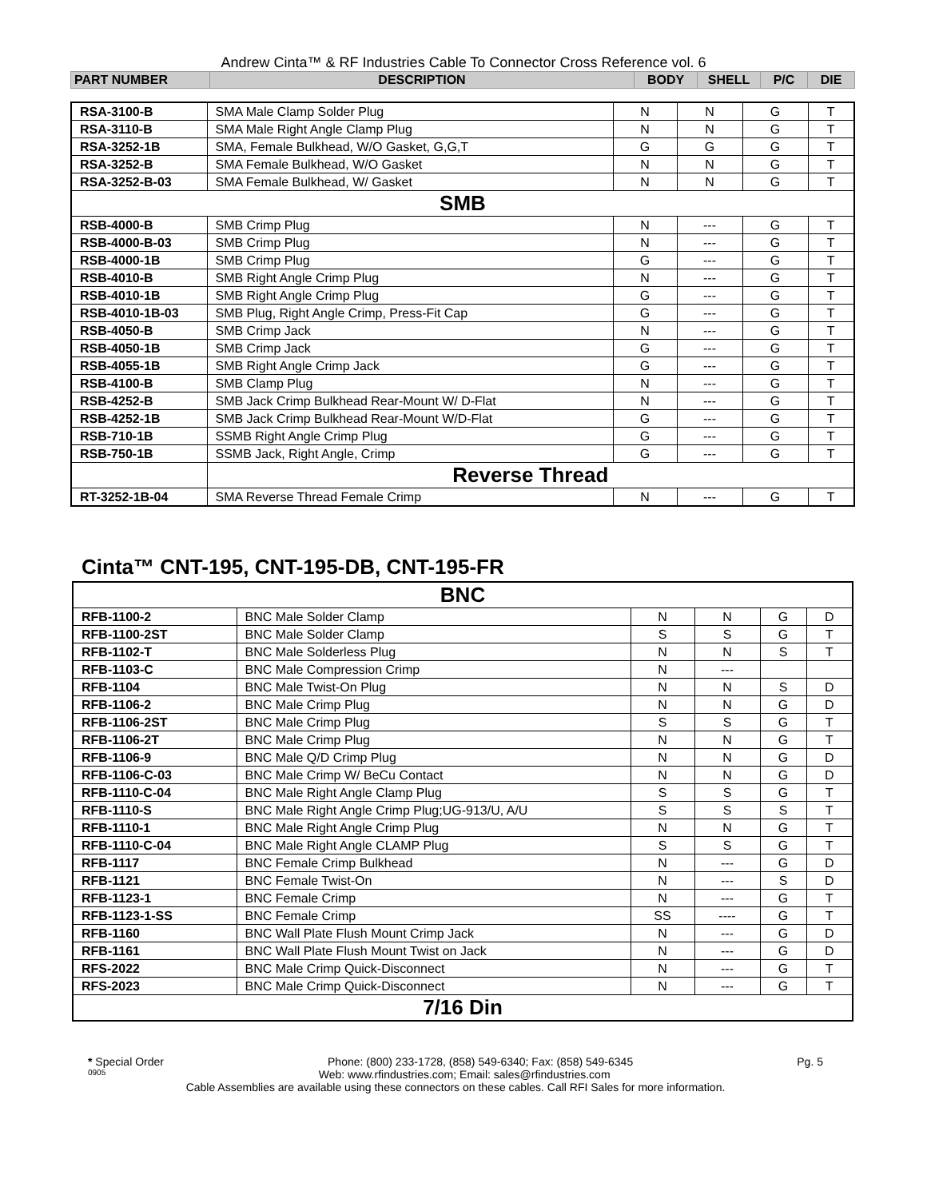Andrew Cinta™ & RF Industries Cable To Connector Cross Reference vol. 6
| PART NUMBER | DESCRIPTION | BODY | SHELL | P/C | DIE |
| --- | --- | --- | --- | --- | --- |
| RSA-3100-B | SMA Male Clamp Solder Plug | N | N | G | T |
| RSA-3110-B | SMA Male Right Angle Clamp Plug | N | N | G | T |
| RSA-3252-1B | SMA, Female Bulkhead, W/O Gasket, G,G,T | G | G | G | T |
| RSA-3252-B | SMA Female Bulkhead, W/O Gasket | N | N | G | T |
| RSA-3252-B-03 | SMA Female Bulkhead, W/ Gasket | N | N | G | T |
| SMB | | | | | |
| RSB-4000-B | SMB Crimp Plug | N | --- | G | T |
| RSB-4000-B-03 | SMB Crimp Plug | N | --- | G | T |
| RSB-4000-1B | SMB Crimp Plug | G | --- | G | T |
| RSB-4010-B | SMB Right Angle Crimp Plug | N | --- | G | T |
| RSB-4010-1B | SMB Right Angle Crimp Plug | G | --- | G | T |
| RSB-4010-1B-03 | SMB Plug, Right Angle Crimp, Press-Fit Cap | G | --- | G | T |
| RSB-4050-B | SMB Crimp Jack | N | --- | G | T |
| RSB-4050-1B | SMB Crimp Jack | G | --- | G | T |
| RSB-4055-1B | SMB Right Angle Crimp Jack | G | --- | G | T |
| RSB-4100-B | SMB Clamp Plug | N | --- | G | T |
| RSB-4252-B | SMB Jack Crimp Bulkhead Rear-Mount W/ D-Flat | N | --- | G | T |
| RSB-4252-1B | SMB Jack Crimp Bulkhead Rear-Mount W/D-Flat | G | --- | G | T |
| RSB-710-1B | SSMB Right Angle Crimp Plug | G | --- | G | T |
| RSB-750-1B | SSMB Jack, Right Angle, Crimp | G | --- | G | T |
| | Reverse Thread | | | | |
| RT-3252-1B-04 | SMA Reverse Thread Female Crimp | N | --- | G | T |
Cinta™ CNT-195, CNT-195-DB, CNT-195-FR
| BNC | | | | | |
| RFB-1100-2 | BNC Male Solder Clamp | N | N | G | D |
| RFB-1100-2ST | BNC Male Solder Clamp | S | S | G | T |
| RFB-1102-T | BNC Male Solderless Plug | N | N | S | T |
| RFB-1103-C | BNC Male Compression Crimp | N | --- | | |
| RFB-1104 | BNC Male Twist-On Plug | N | N | S | D |
| RFB-1106-2 | BNC Male Crimp Plug | N | N | G | D |
| RFB-1106-2ST | BNC Male Crimp Plug | S | S | G | T |
| RFB-1106-2T | BNC Male Crimp Plug | N | N | G | T |
| RFB-1106-9 | BNC Male Q/D Crimp Plug | N | N | G | D |
| RFB-1106-C-03 | BNC Male Crimp W/ BeCu Contact | N | N | G | D |
| RFB-1110-C-04 | BNC Male Right Angle Clamp Plug | S | S | G | T |
| RFB-1110-S | BNC Male Right Angle Crimp Plug;UG-913/U, A/U | S | S | S | T |
| RFB-1110-1 | BNC Male Right Angle Crimp Plug | N | N | G | T |
| RFB-1110-C-04 | BNC Male Right Angle CLAMP Plug | S | S | G | T |
| RFB-1117 | BNC Female Crimp Bulkhead | N | --- | G | D |
| RFB-1121 | BNC Female Twist-On | N | --- | S | D |
| RFB-1123-1 | BNC Female Crimp | N | --- | G | T |
| RFB-1123-1-SS | BNC Female Crimp | SS | ---- | G | T |
| RFB-1160 | BNC Wall Plate Flush Mount Crimp Jack | N | --- | G | D |
| RFB-1161 | BNC Wall Plate Flush Mount Twist on Jack | N | --- | G | D |
| RFS-2022 | BNC Male Crimp Quick-Disconnect | N | --- | G | T |
| RFS-2023 | BNC Male Crimp Quick-Disconnect | N | --- | G | T |
| 7/16 Din | | | | | |
* Special Order Phone: (800) 233-1728, (858) 549-6340; Fax: (858) 549-6345 Pg. 5
0905 Web: www.rfindustries.com; Email: sales@rfindustries.com
Cable Assemblies are available using these connectors on these cables. Call RFI Sales for more information.